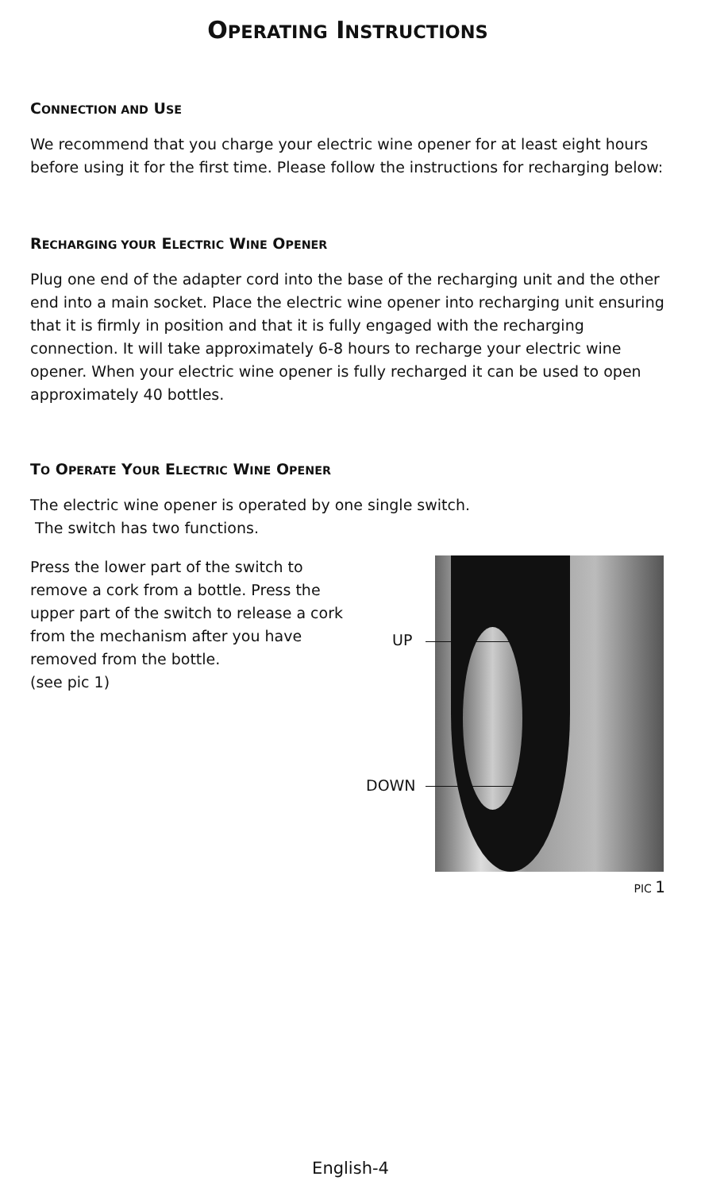OPERATING INSTRUCTIONS
CONNECTION AND USE
We recommend that you charge your electric wine opener for at least eight hours before using it for the first time. Please follow the instructions for recharging below:
RECHARGING YOUR ELECTRIC WINE OPENER
Plug one end of the adapter cord into the base of the recharging unit and the other end into a main socket. Place the electric wine opener into recharging unit ensuring that it is firmly in position and that it is fully engaged with the recharging connection. It will take approximately 6-8 hours to recharge your electric wine opener. When your electric wine opener is fully recharged it can be used to open approximately 40 bottles.
TO OPERATE YOUR ELECTRIC WINE OPENER
The electric wine opener is operated by one single switch.
The switch has two functions.
Press the lower part of the switch to remove a cork from a bottle. Press the upper part of the switch to release a cork from the mechanism after you have removed from the bottle.
(see pic 1)
UP
DOWN
PIC 1
English-4